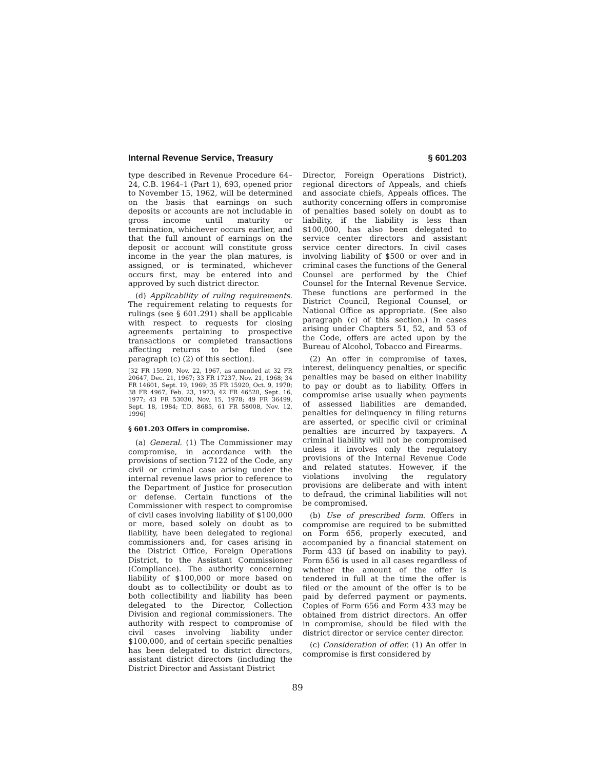Internal Revenue Service, Treasury § 601.203
type described in Revenue Procedure 64–24, C.B. 1964–1 (Part 1), 693, opened prior to November 15, 1962, will be determined on the basis that earnings on such deposits or accounts are not includable in gross income until maturity or termination, whichever occurs earlier, and that the full amount of earnings on the deposit or account will constitute gross income in the year the plan matures, is assigned, or is terminated, whichever occurs first, may be entered into and approved by such district director.
(d) Applicability of ruling requirements. The requirement relating to requests for rulings (see § 601.291) shall be applicable with respect to requests for closing agreements pertaining to prospective transactions or completed transactions affecting returns to be filed (see paragraph (c) (2) of this section).
[32 FR 15990, Nov. 22, 1967, as amended at 32 FR 20647, Dec. 21, 1967; 33 FR 17237, Nov. 21, 1968; 34 FR 14601, Sept. 19, 1969; 35 FR 15920, Oct. 9, 1970; 38 FR 4967, Feb. 23, 1973; 42 FR 46520, Sept. 16, 1977; 43 FR 53030, Nov. 15, 1978; 49 FR 36499, Sept. 18, 1984; T.D. 8685, 61 FR 58008, Nov. 12, 1996]
§ 601.203 Offers in compromise.
(a) General. (1) The Commissioner may compromise, in accordance with the provisions of section 7122 of the Code, any civil or criminal case arising under the internal revenue laws prior to reference to the Department of Justice for prosecution or defense. Certain functions of the Commissioner with respect to compromise of civil cases involving liability of $100,000 or more, based solely on doubt as to liability, have been delegated to regional commissioners and, for cases arising in the District Office, Foreign Operations District, to the Assistant Commissioner (Compliance). The authority concerning liability of $100,000 or more based on doubt as to collectibility or doubt as to both collectibility and liability has been delegated to the Director, Collection Division and regional commissioners. The authority with respect to compromise of civil cases involving liability under $100,000, and of certain specific penalties has been delegated to district directors, assistant district directors (including the District Director and Assistant District
Director, Foreign Operations District), regional directors of Appeals, and chiefs and associate chiefs, Appeals offices. The authority concerning offers in compromise of penalties based solely on doubt as to liability, if the liability is less than $100,000, has also been delegated to service center directors and assistant service center directors. In civil cases involving liability of $500 or over and in criminal cases the functions of the General Counsel are performed by the Chief Counsel for the Internal Revenue Service. These functions are performed in the District Council, Regional Counsel, or National Office as appropriate. (See also paragraph (c) of this section.) In cases arising under Chapters 51, 52, and 53 of the Code, offers are acted upon by the Bureau of Alcohol, Tobacco and Firearms.
(2) An offer in compromise of taxes, interest, delinquency penalties, or specific penalties may be based on either inability to pay or doubt as to liability. Offers in compromise arise usually when payments of assessed liabilities are demanded, penalties for delinquency in filing returns are asserted, or specific civil or criminal penalties are incurred by taxpayers. A criminal liability will not be compromised unless it involves only the regulatory provisions of the Internal Revenue Code and related statutes. However, if the violations involving the regulatory provisions are deliberate and with intent to defraud, the criminal liabilities will not be compromised.
(b) Use of prescribed form. Offers in compromise are required to be submitted on Form 656, properly executed, and accompanied by a financial statement on Form 433 (if based on inability to pay). Form 656 is used in all cases regardless of whether the amount of the offer is tendered in full at the time the offer is filed or the amount of the offer is to be paid by deferred payment or payments. Copies of Form 656 and Form 433 may be obtained from district directors. An offer in compromise, should be filed with the district director or service center director.
(c) Consideration of offer. (1) An offer in compromise is first considered by
89